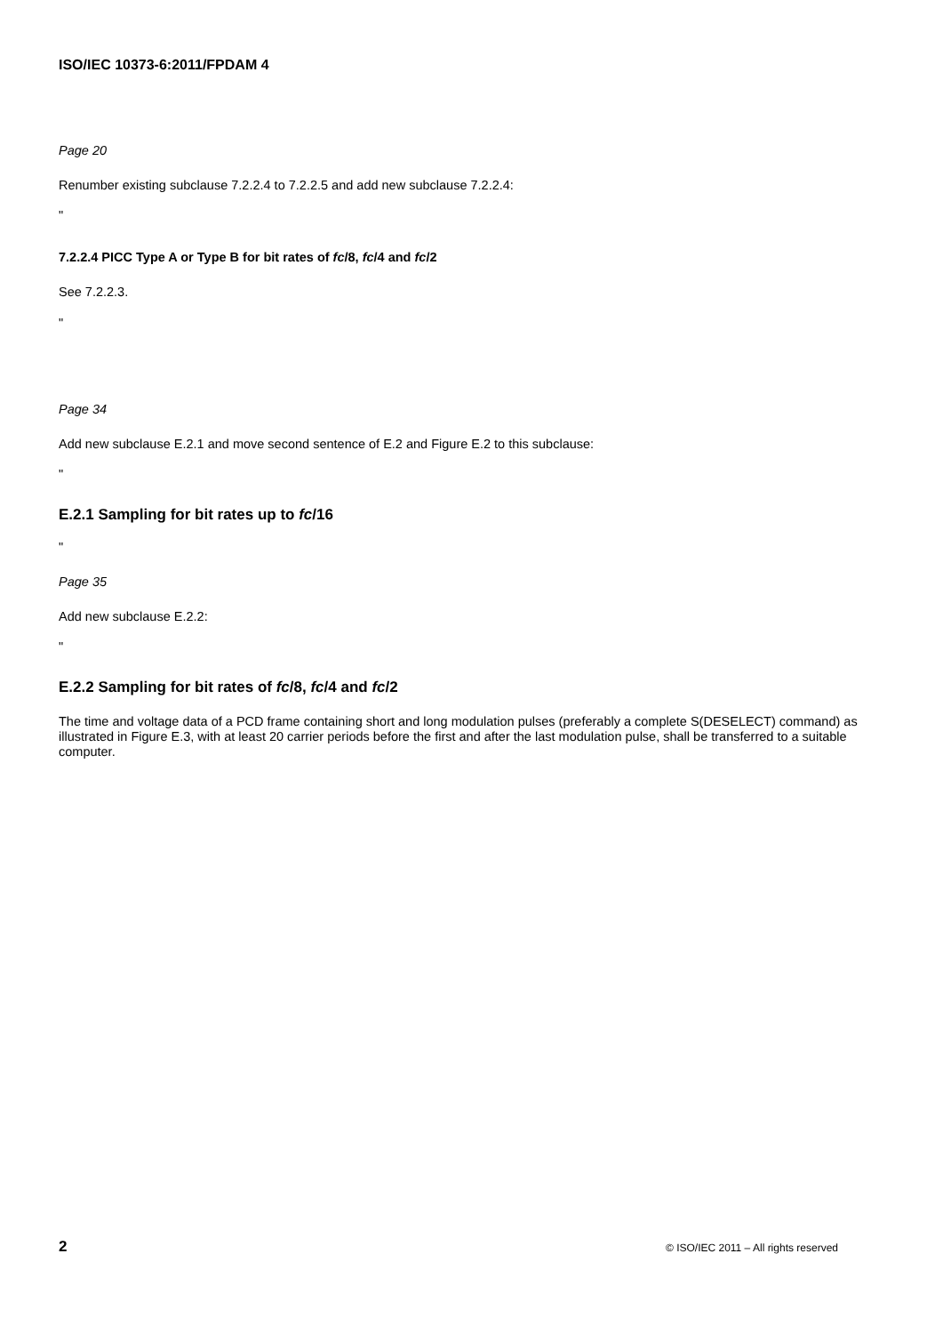ISO/IEC 10373-6:2011/FPDAM 4
Page 20
Renumber existing subclause 7.2.2.4 to 7.2.2.5 and add new subclause 7.2.2.4:
"
7.2.2.4 PICC Type A or Type B for bit rates of fc/8, fc/4 and fc/2
See 7.2.2.3.
"
Page 34
Add new subclause E.2.1 and move second sentence of E.2 and Figure E.2 to this subclause:
"
E.2.1 Sampling for bit rates up to fc/16
"
Page 35
Add new subclause E.2.2:
"
E.2.2 Sampling for bit rates of fc/8, fc/4 and fc/2
The time and voltage data of a PCD frame containing short and long modulation pulses (preferably a complete S(DESELECT) command) as illustrated in Figure E.3, with at least 20 carrier periods before the first and after the last modulation pulse, shall be transferred to a suitable computer.
2 © ISO/IEC 2011 – All rights reserved